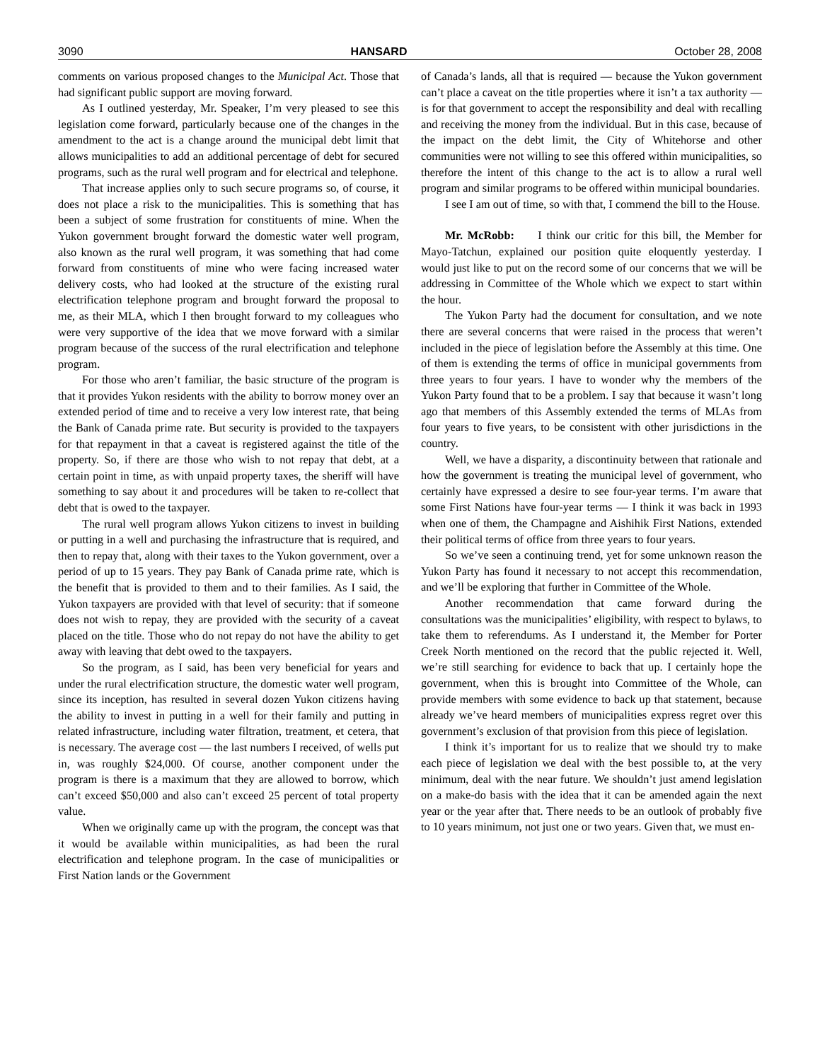3090 HANSARD October 28, 2008
comments on various proposed changes to the Municipal Act. Those that had significant public support are moving forward.
As I outlined yesterday, Mr. Speaker, I’m very pleased to see this legislation come forward, particularly because one of the changes in the amendment to the act is a change around the municipal debt limit that allows municipalities to add an additional percentage of debt for secured programs, such as the rural well program and for electrical and telephone.
That increase applies only to such secure programs so, of course, it does not place a risk to the municipalities. This is something that has been a subject of some frustration for constituents of mine. When the Yukon government brought forward the domestic water well program, also known as the rural well program, it was something that had come forward from constituents of mine who were facing increased water delivery costs, who had looked at the structure of the existing rural electrification telephone program and brought forward the proposal to me, as their MLA, which I then brought forward to my colleagues who were very supportive of the idea that we move forward with a similar program because of the success of the rural electrification and telephone program.
For those who aren’t familiar, the basic structure of the program is that it provides Yukon residents with the ability to borrow money over an extended period of time and to receive a very low interest rate, that being the Bank of Canada prime rate. But security is provided to the taxpayers for that repayment in that a caveat is registered against the title of the property. So, if there are those who wish to not repay that debt, at a certain point in time, as with unpaid property taxes, the sheriff will have something to say about it and procedures will be taken to re-collect that debt that is owed to the taxpayer.
The rural well program allows Yukon citizens to invest in building or putting in a well and purchasing the infrastructure that is required, and then to repay that, along with their taxes to the Yukon government, over a period of up to 15 years. They pay Bank of Canada prime rate, which is the benefit that is provided to them and to their families. As I said, the Yukon taxpayers are provided with that level of security: that if someone does not wish to repay, they are provided with the security of a caveat placed on the title. Those who do not repay do not have the ability to get away with leaving that debt owed to the taxpayers.
So the program, as I said, has been very beneficial for years and under the rural electrification structure, the domestic water well program, since its inception, has resulted in several dozen Yukon citizens having the ability to invest in putting in a well for their family and putting in related infrastructure, including water filtration, treatment, et cetera, that is necessary. The average cost — the last numbers I received, of wells put in, was roughly $24,000. Of course, another component under the program is there is a maximum that they are allowed to borrow, which can’t exceed $50,000 and also can’t exceed 25 percent of total property value.
When we originally came up with the program, the concept was that it would be available within municipalities, as had been the rural electrification and telephone program. In the case of municipalities or First Nation lands or the Government
of Canada’s lands, all that is required — because the Yukon government can’t place a caveat on the title properties where it isn’t a tax authority — is for that government to accept the responsibility and deal with recalling and receiving the money from the individual. But in this case, because of the impact on the debt limit, the City of Whitehorse and other communities were not willing to see this offered within municipalities, so therefore the intent of this change to the act is to allow a rural well program and similar programs to be offered within municipal boundaries.
I see I am out of time, so with that, I commend the bill to the House.
Mr. McRobb: I think our critic for this bill, the Member for Mayo-Tatchun, explained our position quite eloquently yesterday. I would just like to put on the record some of our concerns that we will be addressing in Committee of the Whole which we expect to start within the hour.
The Yukon Party had the document for consultation, and we note there are several concerns that were raised in the process that weren’t included in the piece of legislation before the Assembly at this time. One of them is extending the terms of office in municipal governments from three years to four years. I have to wonder why the members of the Yukon Party found that to be a problem. I say that because it wasn’t long ago that members of this Assembly extended the terms of MLAs from four years to five years, to be consistent with other jurisdictions in the country.
Well, we have a disparity, a discontinuity between that rationale and how the government is treating the municipal level of government, who certainly have expressed a desire to see four-year terms. I’m aware that some First Nations have four-year terms — I think it was back in 1993 when one of them, the Champagne and Aishihik First Nations, extended their political terms of office from three years to four years.
So we’ve seen a continuing trend, yet for some unknown reason the Yukon Party has found it necessary to not accept this recommendation, and we’ll be exploring that further in Committee of the Whole.
Another recommendation that came forward during the consultations was the municipalities’ eligibility, with respect to bylaws, to take them to referendums. As I understand it, the Member for Porter Creek North mentioned on the record that the public rejected it. Well, we’re still searching for evidence to back that up. I certainly hope the government, when this is brought into Committee of the Whole, can provide members with some evidence to back up that statement, because already we’ve heard members of municipalities express regret over this government’s exclusion of that provision from this piece of legislation.
I think it’s important for us to realize that we should try to make each piece of legislation we deal with the best possible to, at the very minimum, deal with the near future. We shouldn’t just amend legislation on a make-do basis with the idea that it can be amended again the next year or the year after that. There needs to be an outlook of probably five to 10 years minimum, not just one or two years. Given that, we must en-